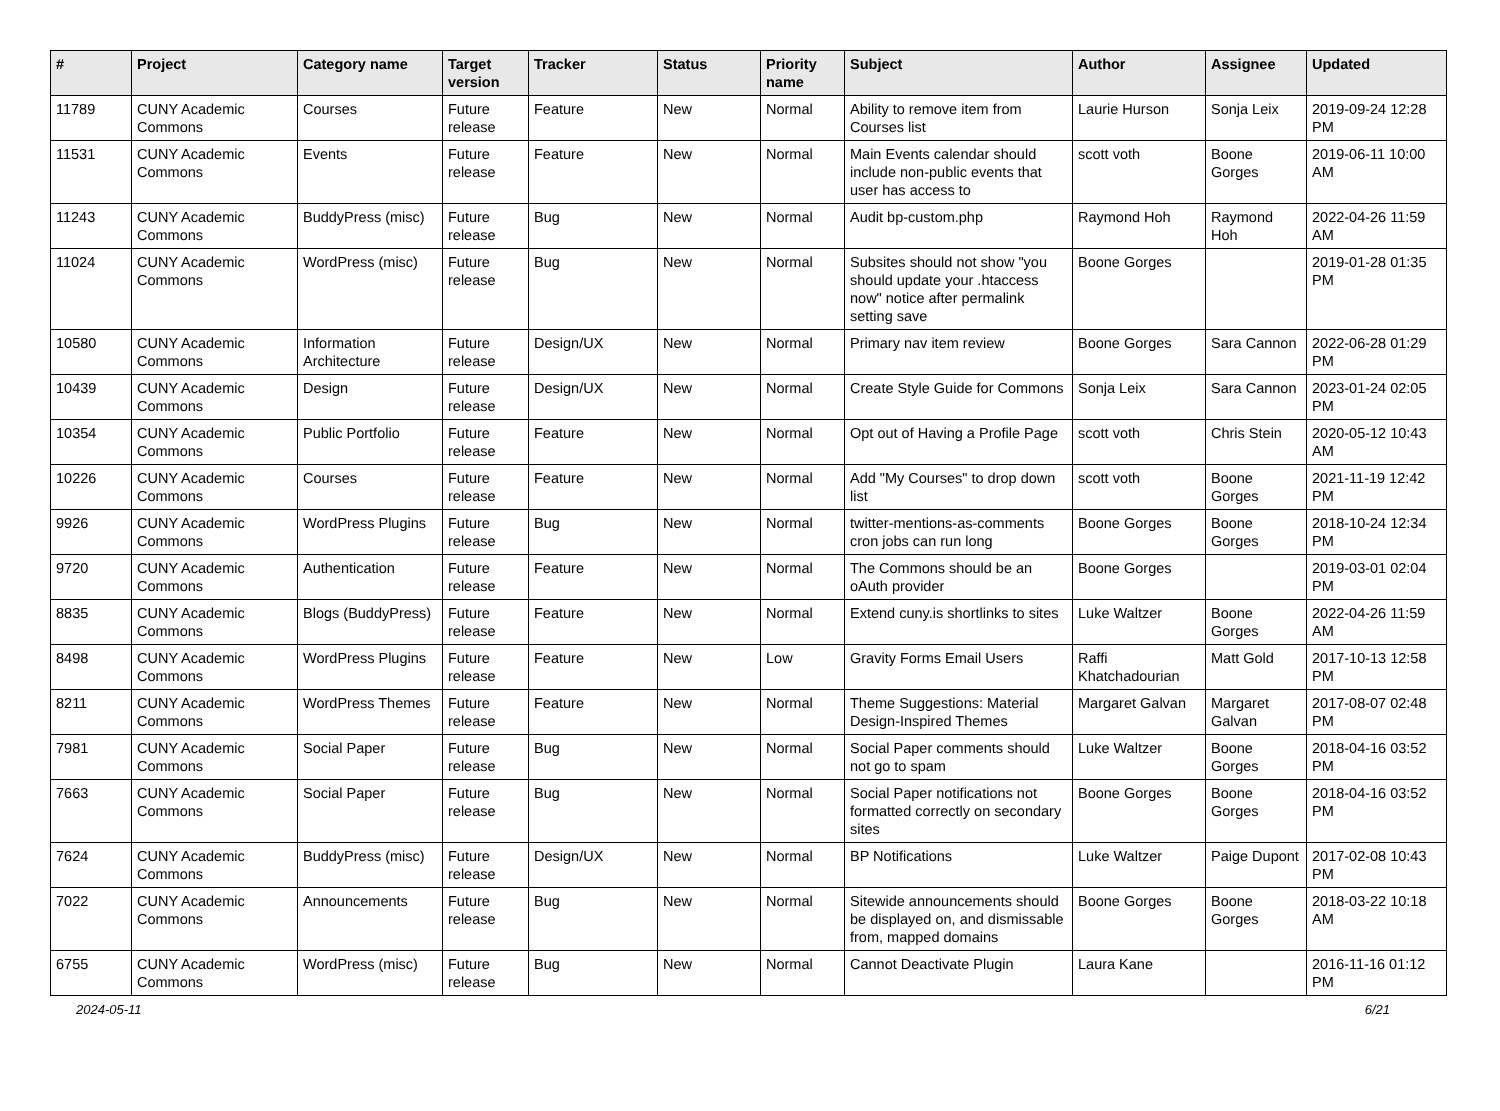| # | Project | Category name | Target version | Tracker | Status | Priority name | Subject | Author | Assignee | Updated |
| --- | --- | --- | --- | --- | --- | --- | --- | --- | --- | --- |
| 11789 | CUNY Academic Commons | Courses | Future release | Feature | New | Normal | Ability to remove item from Courses list | Laurie Hurson | Sonja Leix | 2019-09-24 12:28 PM |
| 11531 | CUNY Academic Commons | Events | Future release | Feature | New | Normal | Main Events calendar should include non-public events that user has access to | scott voth | Boone Gorges | 2019-06-11 10:00 AM |
| 11243 | CUNY Academic Commons | BuddyPress (misc) | Future release | Bug | New | Normal | Audit bp-custom.php | Raymond Hoh | Raymond Hoh | 2022-04-26 11:59 AM |
| 11024 | CUNY Academic Commons | WordPress (misc) | Future release | Bug | New | Normal | Subsites should not show "you should update your .htaccess now" notice after permalink setting save | Boone Gorges | | 2019-01-28 01:35 PM |
| 10580 | CUNY Academic Commons | Information Architecture | Future release | Design/UX | New | Normal | Primary nav item review | Boone Gorges | Sara Cannon | 2022-06-28 01:29 PM |
| 10439 | CUNY Academic Commons | Design | Future release | Design/UX | New | Normal | Create Style Guide for Commons | Sonja Leix | Sara Cannon | 2023-01-24 02:05 PM |
| 10354 | CUNY Academic Commons | Public Portfolio | Future release | Feature | New | Normal | Opt out of Having a Profile Page | scott voth | Chris Stein | 2020-05-12 10:43 AM |
| 10226 | CUNY Academic Commons | Courses | Future release | Feature | New | Normal | Add "My Courses" to drop down list | scott voth | Boone Gorges | 2021-11-19 12:42 PM |
| 9926 | CUNY Academic Commons | WordPress Plugins | Future release | Bug | New | Normal | twitter-mentions-as-comments cron jobs can run long | Boone Gorges | Boone Gorges | 2018-10-24 12:34 PM |
| 9720 | CUNY Academic Commons | Authentication | Future release | Feature | New | Normal | The Commons should be an oAuth provider | Boone Gorges | | 2019-03-01 02:04 PM |
| 8835 | CUNY Academic Commons | Blogs (BuddyPress) | Future release | Feature | New | Normal | Extend cuny.is shortlinks to sites | Luke Waltzer | Boone Gorges | 2022-04-26 11:59 AM |
| 8498 | CUNY Academic Commons | WordPress Plugins | Future release | Feature | New | Low | Gravity Forms Email Users | Raffi Khatchadourian | Matt Gold | 2017-10-13 12:58 PM |
| 8211 | CUNY Academic Commons | WordPress Themes | Future release | Feature | New | Normal | Theme Suggestions: Material Design-Inspired Themes | Margaret Galvan | Margaret Galvan | 2017-08-07 02:48 PM |
| 7981 | CUNY Academic Commons | Social Paper | Future release | Bug | New | Normal | Social Paper comments should not go to spam | Luke Waltzer | Boone Gorges | 2018-04-16 03:52 PM |
| 7663 | CUNY Academic Commons | Social Paper | Future release | Bug | New | Normal | Social Paper notifications not formatted correctly on secondary sites | Boone Gorges | Boone Gorges | 2018-04-16 03:52 PM |
| 7624 | CUNY Academic Commons | BuddyPress (misc) | Future release | Design/UX | New | Normal | BP Notifications | Luke Waltzer | Paige Dupont | 2017-02-08 10:43 PM |
| 7022 | CUNY Academic Commons | Announcements | Future release | Bug | New | Normal | Sitewide announcements should be displayed on, and dismissable from, mapped domains | Boone Gorges | Boone Gorges | 2018-03-22 10:18 AM |
| 6755 | CUNY Academic Commons | WordPress (misc) | Future release | Bug | New | Normal | Cannot Deactivate Plugin | Laura Kane | | 2016-11-16 01:12 PM |
2024-05-11 6/21